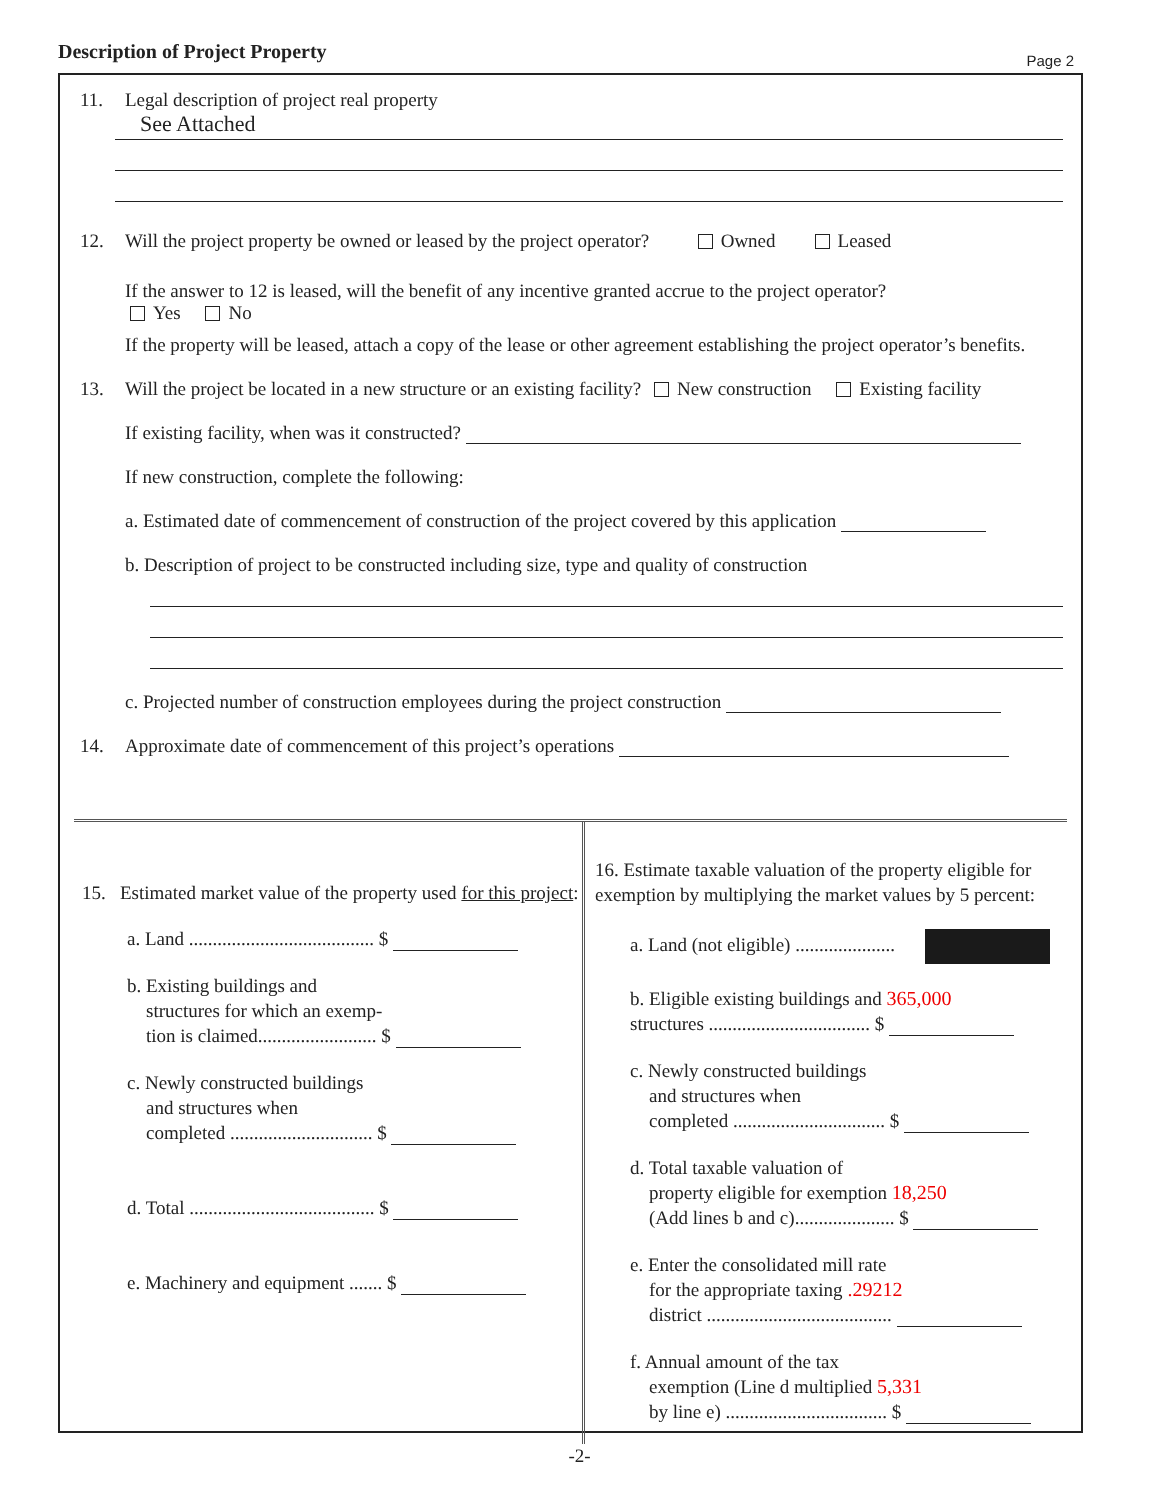Description of Project Property Page 2
11. Legal description of project real property
See Attached
12. Will the project property be owned or leased by the project operator? Owned Leased
If the answer to 12 is leased, will the benefit of any incentive granted accrue to the project operator?
Yes No
If the property will be leased, attach a copy of the lease or other agreement establishing the project operator’s benefits.
13. Will the project be located in a new structure or an existing facility? New construction Existing facility
If existing facility, when was it constructed?
If new construction, complete the following:
a. Estimated date of commencement of construction of the project covered by this application
b. Description of project to be constructed including size, type and quality of construction
c. Projected number of construction employees during the project construction
14. Approximate date of commencement of this project’s operations
15. Estimated market value of the property used for this project:
a. Land ....................................... $
b. Existing buildings and
structures for which an exemp-
tion is claimed......................... $
c. Newly constructed buildings
and structures when
completed .............................. $
d. Total ....................................... $
e. Machinery and equipment ....... $
16. Estimate taxable valuation of the property eligible for exemption by multiplying the market values by 5 percent:
a. Land (not eligible) .....................
b. Eligible existing buildings and 365,000
structures .................................. $
c. Newly constructed buildings
and structures when
completed ................................ $
d. Total taxable valuation of
property eligible for exemption 18,250
(Add lines b and c)..................... $
e. Enter the consolidated mill rate
for the appropriate taxing .29212
district .......................................
f. Annual amount of the tax
exemption (Line d multiplied 5,331
by line e) .................................. $
-2-